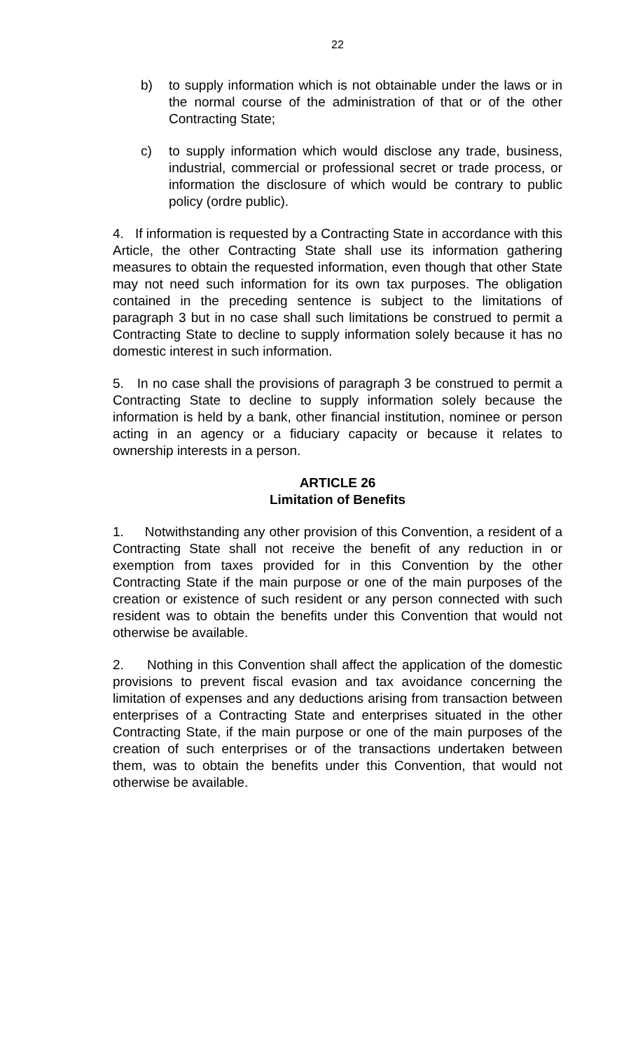22
b) to supply information which is not obtainable under the laws or in the normal course of the administration of that or of the other Contracting State;
c) to supply information which would disclose any trade, business, industrial, commercial or professional secret or trade process, or information the disclosure of which would be contrary to public policy (ordre public).
4. If information is requested by a Contracting State in accordance with this Article, the other Contracting State shall use its information gathering measures to obtain the requested information, even though that other State may not need such information for its own tax purposes. The obligation contained in the preceding sentence is subject to the limitations of paragraph 3 but in no case shall such limitations be construed to permit a Contracting State to decline to supply information solely because it has no domestic interest in such information.
5. In no case shall the provisions of paragraph 3 be construed to permit a Contracting State to decline to supply information solely because the information is held by a bank, other financial institution, nominee or person acting in an agency or a fiduciary capacity or because it relates to ownership interests in a person.
ARTICLE 26
Limitation of Benefits
1. Notwithstanding any other provision of this Convention, a resident of a Contracting State shall not receive the benefit of any reduction in or exemption from taxes provided for in this Convention by the other Contracting State if the main purpose or one of the main purposes of the creation or existence of such resident or any person connected with such resident was to obtain the benefits under this Convention that would not otherwise be available.
2. Nothing in this Convention shall affect the application of the domestic provisions to prevent fiscal evasion and tax avoidance concerning the limitation of expenses and any deductions arising from transaction between enterprises of a Contracting State and enterprises situated in the other Contracting State, if the main purpose or one of the main purposes of the creation of such enterprises or of the transactions undertaken between them, was to obtain the benefits under this Convention, that would not otherwise be available.